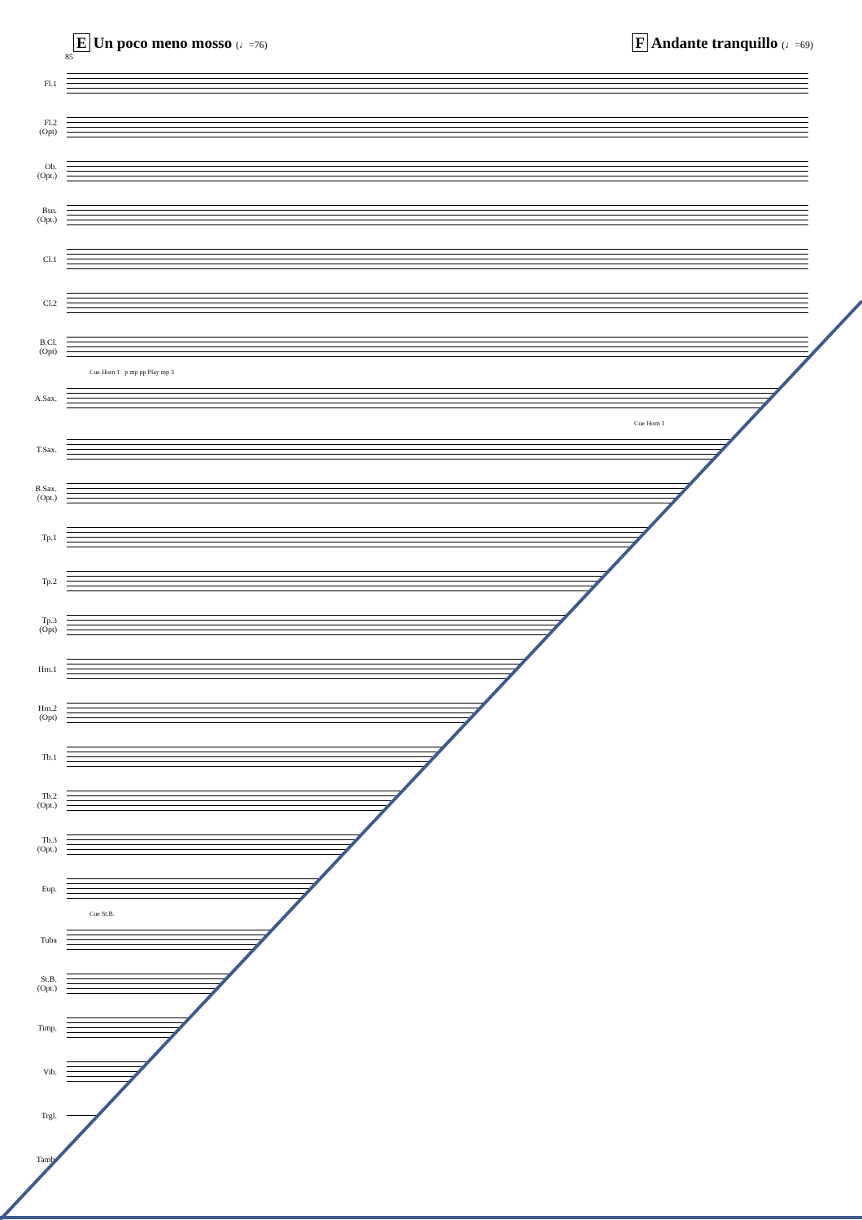E Un poco meno mosso (♩=76)
F Andante tranquillo (♩=69)
85
Fl.1
Fl.2
(Opt)
Ob.
(Opt.)
Bsn.
(Opt.)
Cl.1
Cl.2
B.Cl.
(Opt)
Cue Horn 1 p mp pp Play mp 3
A.Sax.
Cue Horn 1
T.Sax.
B.Sax.
(Opt.)
Tp.1
Tp.2
Tp.3
(Opt)
Hrn.1
Hrn.2
(Opt)
Tb.1
Tb.2
(Opt.)
Tb.3
(Opt.)
Eup.
Cue St.B.
Tuba
St.B.
(Opt.)
Timp.
Vib.
Trgl.
Tamb.